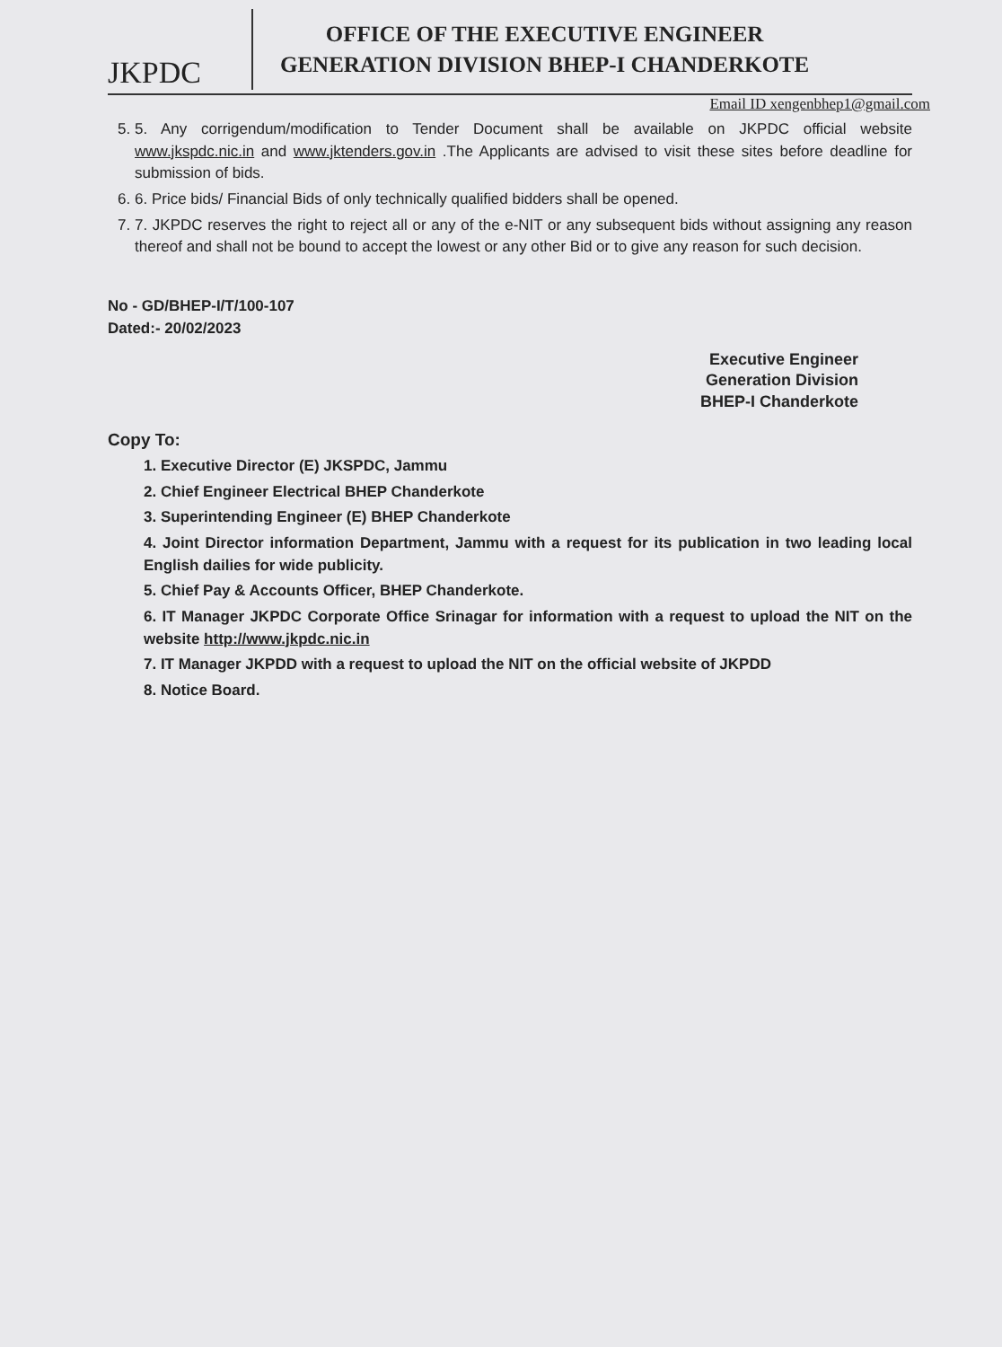JKPDC
OFFICE OF THE EXECUTIVE ENGINEER
GENERATION DIVISION BHEP-I CHANDERKOTE
Email ID xengenbhep1@gmail.com
5. 5. Any corrigendum/modification to Tender Document shall be available on JKPDC official website www.jkspdc.nic.in and www.jktenders.gov.in .The Applicants are advised to visit these sites before deadline for submission of bids.
6. 6. Price bids/ Financial Bids of only technically qualified bidders shall be opened.
7. 7. JKPDC reserves the right to reject all or any of the e-NIT or any subsequent bids without assigning any reason thereof and shall not be bound to accept the lowest or any other Bid or to give any reason for such decision.
No - GD/BHEP-I/T/100-107
Dated:- 20/02/2023
Executive Engineer
Generation Division
BHEP-I Chanderkote
Copy To:
1. Executive Director (E) JKSPDC, Jammu
2. Chief Engineer Electrical BHEP Chanderkote
3. Superintending Engineer (E) BHEP Chanderkote
4. Joint Director information Department, Jammu with a request for its publication in two leading local English dailies for wide publicity.
5. Chief Pay & Accounts Officer, BHEP Chanderkote.
6. IT Manager JKPDC Corporate Office Srinagar for information with a request to upload the NIT on the website http://www.jkpdc.nic.in
7. IT Manager JKPDD with a request to upload the NIT on the official website of JKPDD
8. Notice Board.